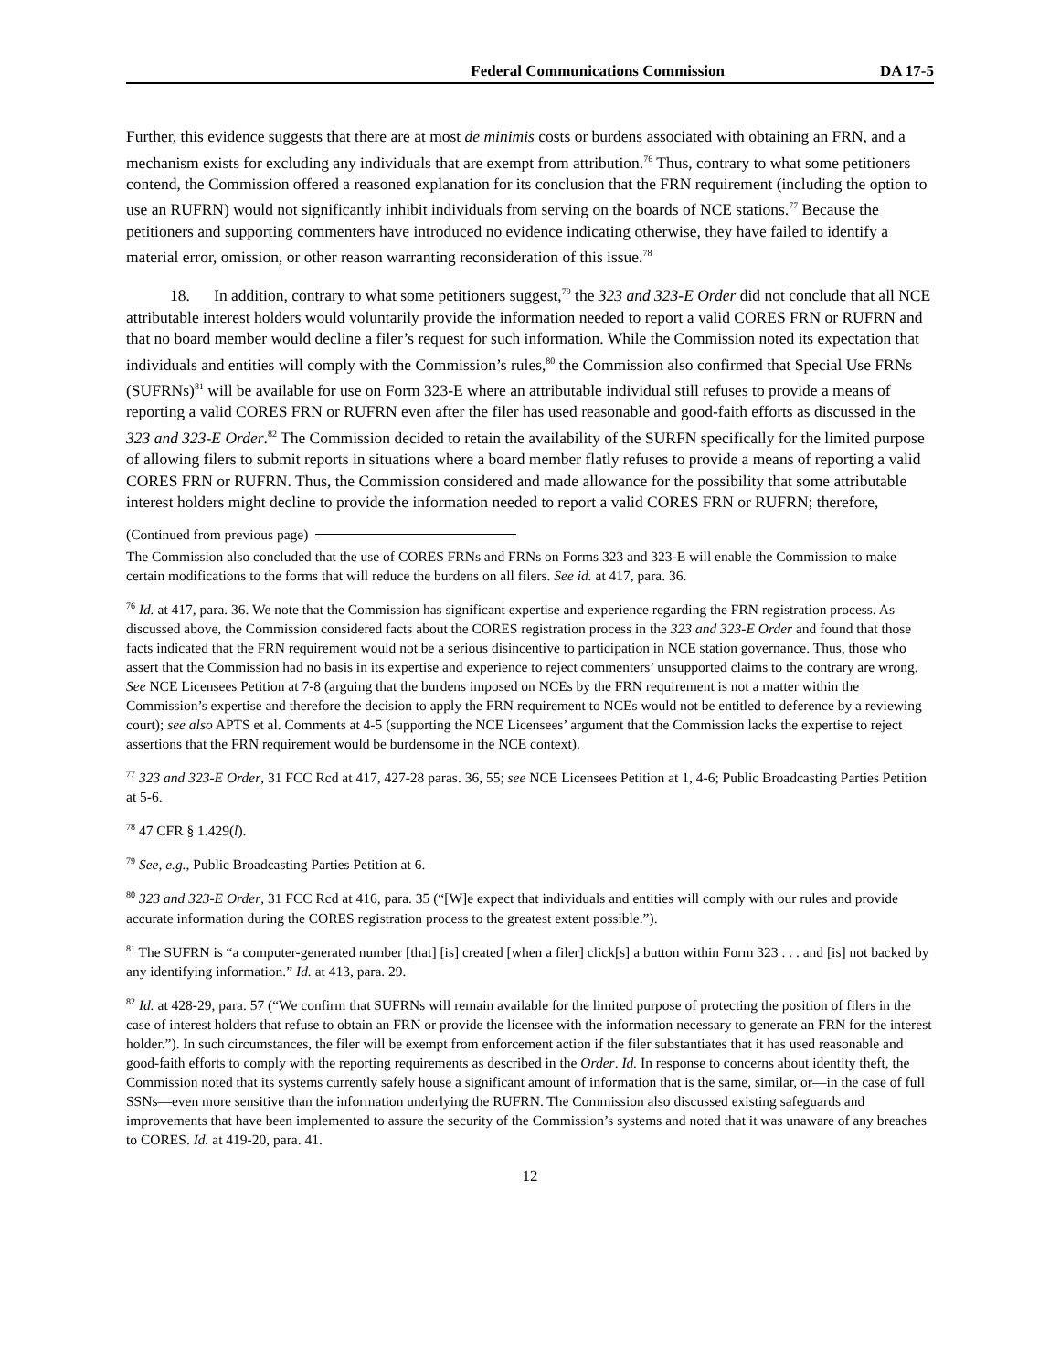Federal Communications Commission DA 17-5
Further, this evidence suggests that there are at most de minimis costs or burdens associated with obtaining an FRN, and a mechanism exists for excluding any individuals that are exempt from attribution.<sup>76</sup> Thus, contrary to what some petitioners contend, the Commission offered a reasoned explanation for its conclusion that the FRN requirement (including the option to use an RUFRN) would not significantly inhibit individuals from serving on the boards of NCE stations.<sup>77</sup> Because the petitioners and supporting commenters have introduced no evidence indicating otherwise, they have failed to identify a material error, omission, or other reason warranting reconsideration of this issue.<sup>78</sup>
18. In addition, contrary to what some petitioners suggest,<sup>79</sup> the 323 and 323-E Order did not conclude that all NCE attributable interest holders would voluntarily provide the information needed to report a valid CORES FRN or RUFRN and that no board member would decline a filer’s request for such information. While the Commission noted its expectation that individuals and entities will comply with the Commission’s rules,<sup>80</sup> the Commission also confirmed that Special Use FRNs (SUFRNs)<sup>81</sup> will be available for use on Form 323-E where an attributable individual still refuses to provide a means of reporting a valid CORES FRN or RUFRN even after the filer has used reasonable and good-faith efforts as discussed in the 323 and 323-E Order.<sup>82</sup> The Commission decided to retain the availability of the SURFN specifically for the limited purpose of allowing filers to submit reports in situations where a board member flatly refuses to provide a means of reporting a valid CORES FRN or RUFRN. Thus, the Commission considered and made allowance for the possibility that some attributable interest holders might decline to provide the information needed to report a valid CORES FRN or RUFRN; therefore,
(Continued from previous page)
The Commission also concluded that the use of CORES FRNs and FRNs on Forms 323 and 323-E will enable the Commission to make certain modifications to the forms that will reduce the burdens on all filers. See id. at 417, para. 36.
<sup>76</sup> Id. at 417, para. 36. We note that the Commission has significant expertise and experience regarding the FRN registration process. As discussed above, the Commission considered facts about the CORES registration process in the 323 and 323-E Order and found that those facts indicated that the FRN requirement would not be a serious disincentive to participation in NCE station governance. Thus, those who assert that the Commission had no basis in its expertise and experience to reject commenters’ unsupported claims to the contrary are wrong. See NCE Licensees Petition at 7-8 (arguing that the burdens imposed on NCEs by the FRN requirement is not a matter within the Commission’s expertise and therefore the decision to apply the FRN requirement to NCEs would not be entitled to deference by a reviewing court); see also APTS et al. Comments at 4-5 (supporting the NCE Licensees’ argument that the Commission lacks the expertise to reject assertions that the FRN requirement would be burdensome in the NCE context).
<sup>77</sup> 323 and 323-E Order, 31 FCC Rcd at 417, 427-28 paras. 36, 55; see NCE Licensees Petition at 1, 4-6; Public Broadcasting Parties Petition at 5-6.
<sup>78</sup> 47 CFR § 1.429(l).
<sup>79</sup> See, e.g., Public Broadcasting Parties Petition at 6.
<sup>80</sup> 323 and 323-E Order, 31 FCC Rcd at 416, para. 35 (“[W]e expect that individuals and entities will comply with our rules and provide accurate information during the CORES registration process to the greatest extent possible.”).
<sup>81</sup> The SUFRN is “a computer-generated number [that] [is] created [when a filer] click[s] a button within Form 323 . . . and [is] not backed by any identifying information.” Id. at 413, para. 29.
<sup>82</sup> Id. at 428-29, para. 57 (“We confirm that SUFRNs will remain available for the limited purpose of protecting the position of filers in the case of interest holders that refuse to obtain an FRN or provide the licensee with the information necessary to generate an FRN for the interest holder.”). In such circumstances, the filer will be exempt from enforcement action if the filer substantiates that it has used reasonable and good-faith efforts to comply with the reporting requirements as described in the Order. Id. In response to concerns about identity theft, the Commission noted that its systems currently safely house a significant amount of information that is the same, similar, or—in the case of full SSNs—even more sensitive than the information underlying the RUFRN. The Commission also discussed existing safeguards and improvements that have been implemented to assure the security of the Commission’s systems and noted that it was unaware of any breaches to CORES. Id. at 419-20, para. 41.
12